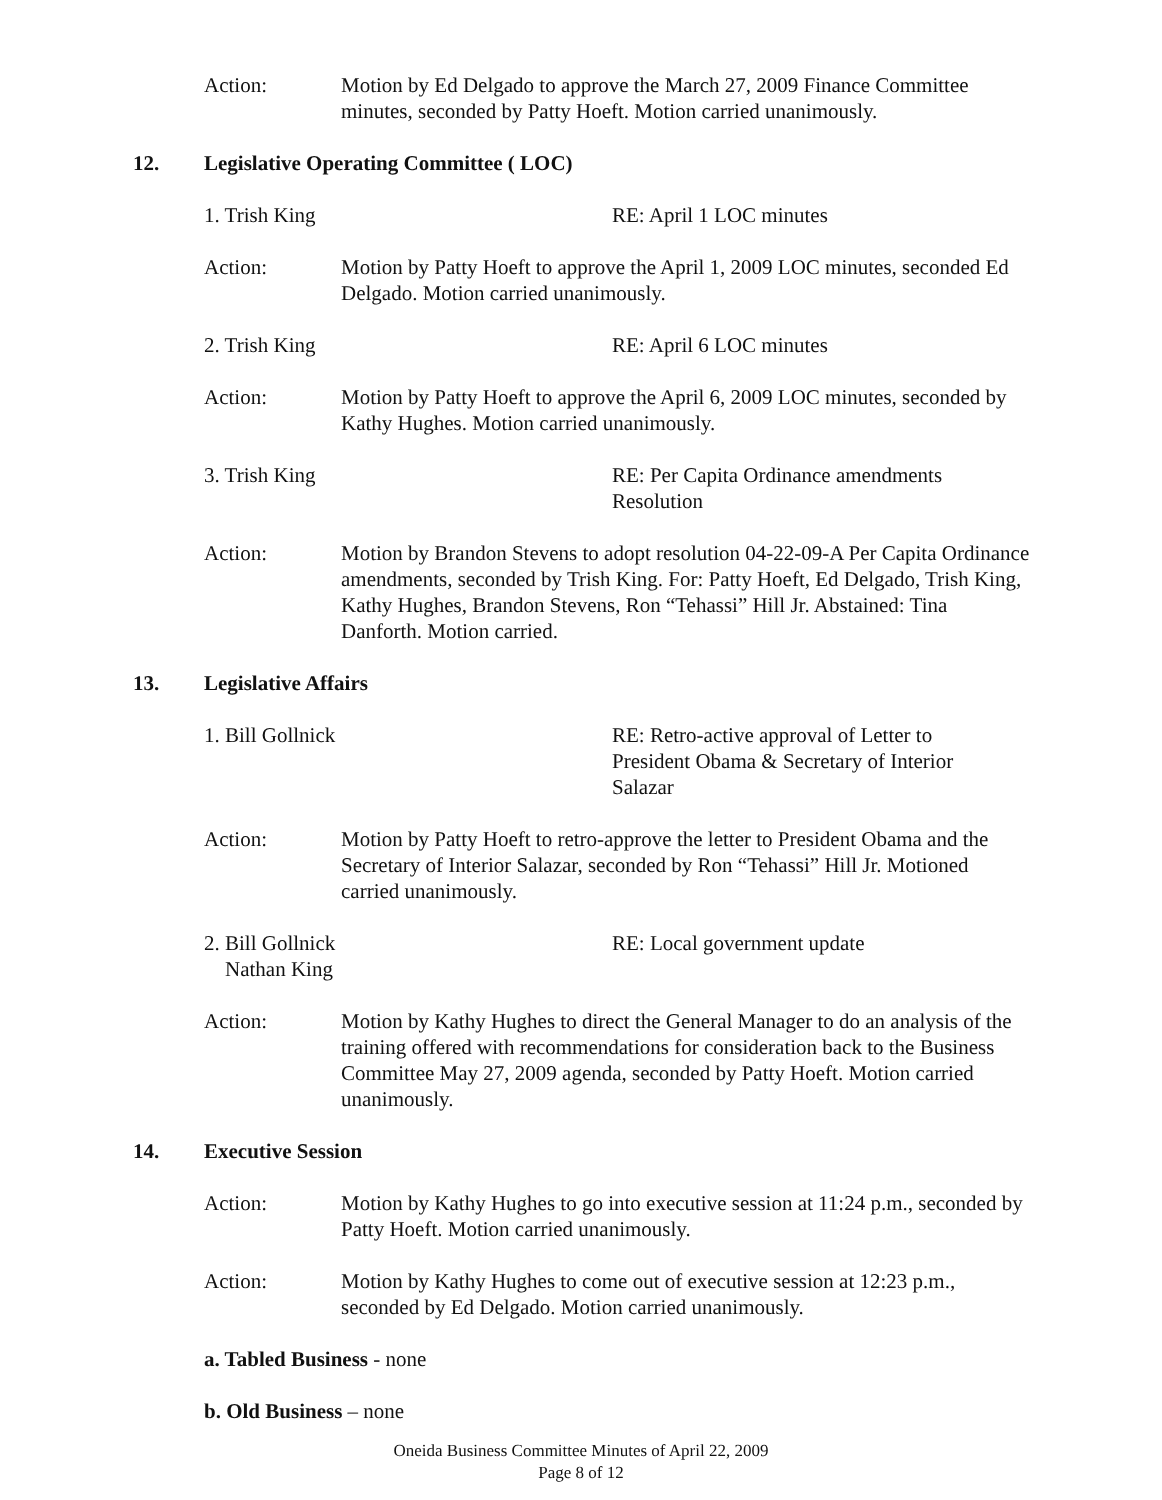Action: Motion by Ed Delgado to approve the March 27, 2009 Finance Committee minutes, seconded by Patty Hoeft. Motion carried unanimously.
12. Legislative Operating Committee ( LOC)
1. Trish King RE: April 1 LOC minutes
Action: Motion by Patty Hoeft to approve the April 1, 2009 LOC minutes, seconded Ed Delgado. Motion carried unanimously.
2. Trish King RE: April 6 LOC minutes
Action: Motion by Patty Hoeft to approve the April 6, 2009 LOC minutes, seconded by Kathy Hughes. Motion carried unanimously.
3. Trish King RE: Per Capita Ordinance amendments Resolution
Action: Motion by Brandon Stevens to adopt resolution 04-22-09-A Per Capita Ordinance amendments, seconded by Trish King. For: Patty Hoeft, Ed Delgado, Trish King, Kathy Hughes, Brandon Stevens, Ron “Tehassi” Hill Jr. Abstained: Tina Danforth. Motion carried.
13. Legislative Affairs
1. Bill Gollnick RE: Retro-active approval of Letter to President Obama & Secretary of Interior Salazar
Action: Motion by Patty Hoeft to retro-approve the letter to President Obama and the Secretary of Interior Salazar, seconded by Ron “Tehassi” Hill Jr. Motioned carried unanimously.
2. Bill Gollnick
Nathan King
RE: Local government update
Action: Motion by Kathy Hughes to direct the General Manager to do an analysis of the training offered with recommendations for consideration back to the Business Committee May 27, 2009 agenda, seconded by Patty Hoeft. Motion carried unanimously.
14. Executive Session
Action: Motion by Kathy Hughes to go into executive session at 11:24 p.m., seconded by Patty Hoeft. Motion carried unanimously.
Action: Motion by Kathy Hughes to come out of executive session at 12:23 p.m., seconded by Ed Delgado. Motion carried unanimously.
a. Tabled Business - none
b. Old Business – none
Oneida Business Committee Minutes of April 22, 2009
Page 8 of 12